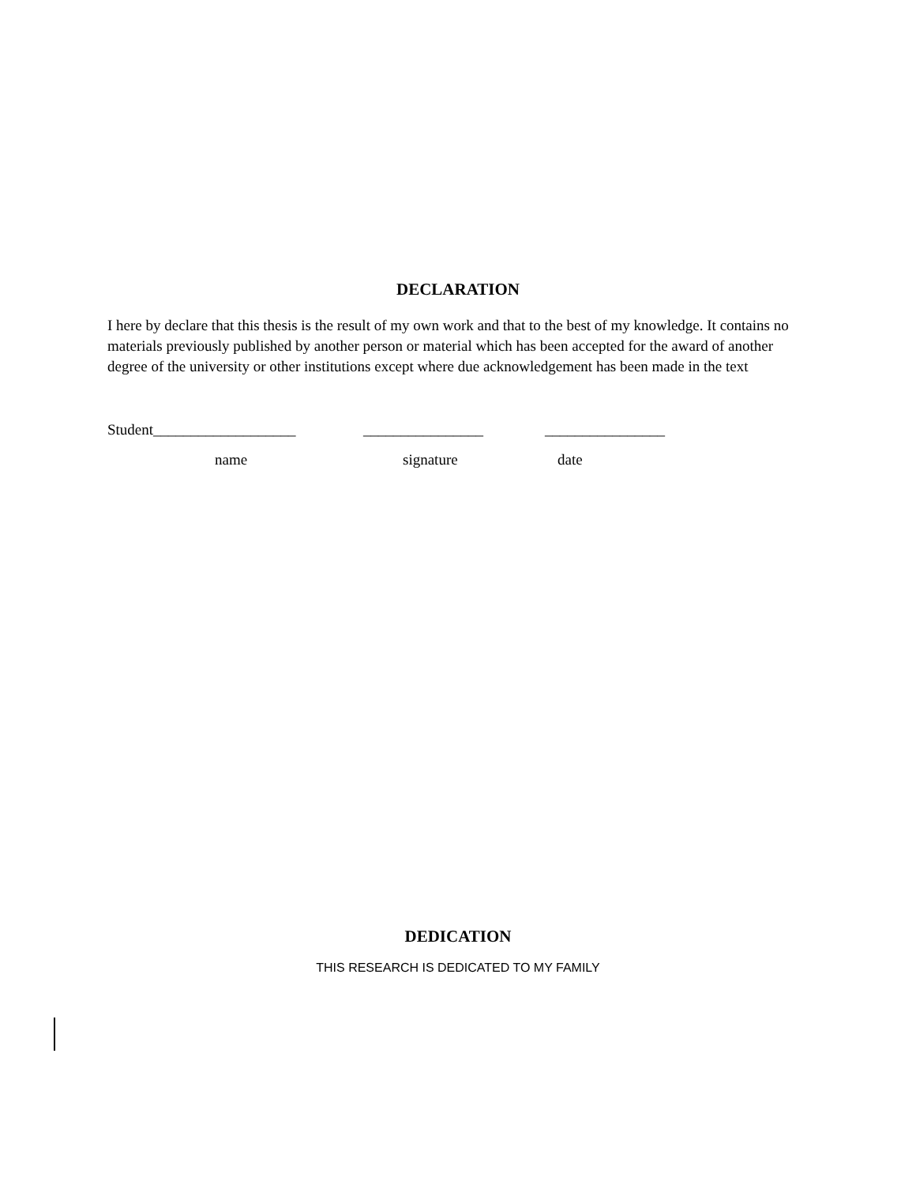DECLARATION
I here by declare that this thesis is the result of my own work and that to the best of my knowledge. It contains no materials previously published by another person or material which has been accepted for the award of another degree of the university or other institutions except where due acknowledgement has been made in the text
Student___________________ ________________ ________________
name signature date
DEDICATION
THIS RESEARCH IS DEDICATED TO MY FAMILY